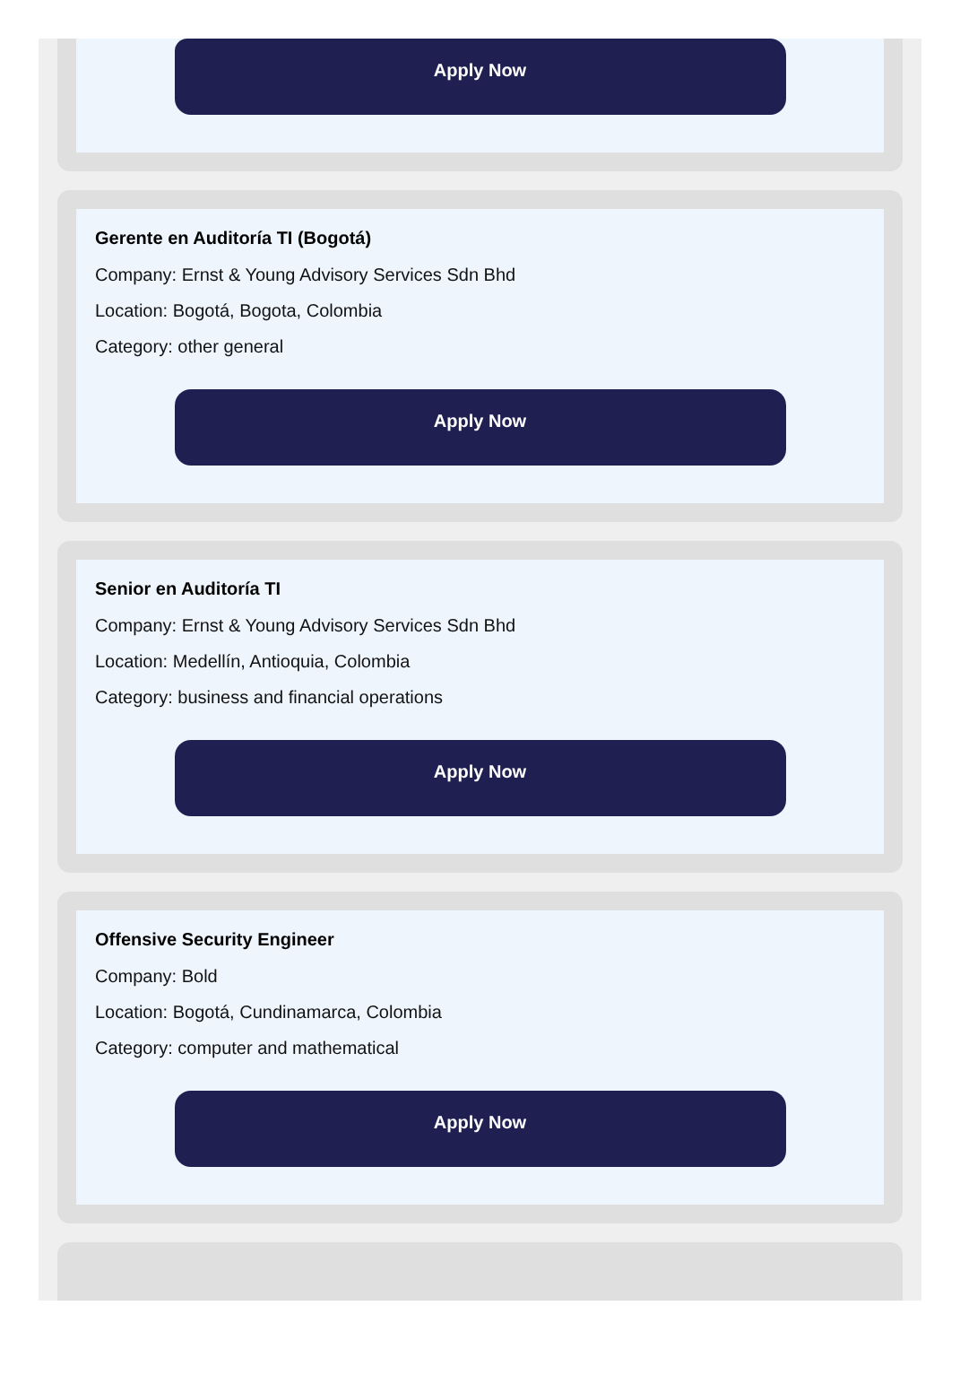Apply Now
Gerente en Auditoría TI (Bogotá)
Company: Ernst & Young Advisory Services Sdn Bhd
Location: Bogotá, Bogota, Colombia
Category: other general
Apply Now
Senior en Auditoría TI
Company: Ernst & Young Advisory Services Sdn Bhd
Location: Medellín, Antioquia, Colombia
Category: business and financial operations
Apply Now
Offensive Security Engineer
Company: Bold
Location: Bogotá, Cundinamarca, Colombia
Category: computer and mathematical
Apply Now